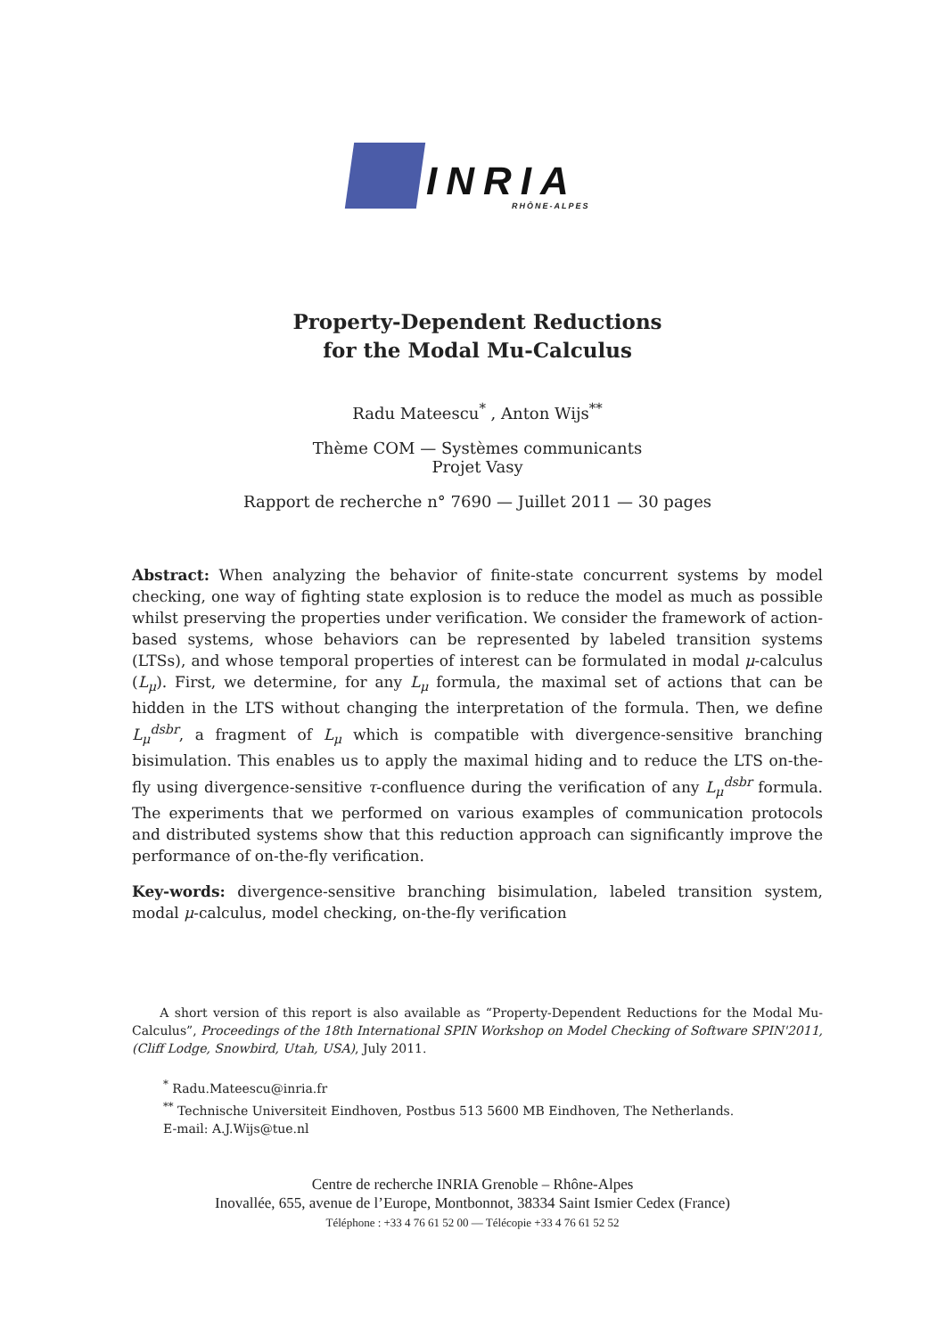INRIA
RHÔNE-ALPES
Property-Dependent Reductions
for the Modal Mu-Calculus
Radu Mateescu<sup>*</sup> , Anton Wijs<sup>**</sup>
Thème COM — Systèmes communicants
Projet Vasy
Rapport de recherche n° 7690 — Juillet 2011 — 30 pages
Abstract: When analyzing the behavior of finite-state concurrent systems by model checking, one way of fighting state explosion is to reduce the model as much as possible whilst preserving the properties under verification. We consider the framework of action-based systems, whose behaviors can be represented by labeled transition systems (LTSs), and whose temporal properties of interest can be formulated in modal μ-calculus (L<sub>μ</sub>). First, we determine, for any L<sub>μ</sub> formula, the maximal set of actions that can be hidden in the LTS without changing the interpretation of the formula. Then, we define L<sub>μ</sub><sup>dsbr</sup>, a fragment of L<sub>μ</sub> which is compatible with divergence-sensitive branching bisimulation. This enables us to apply the maximal hiding and to reduce the LTS on-the-fly using divergence-sensitive τ-confluence during the verification of any L<sub>μ</sub><sup>dsbr</sup> formula. The experiments that we performed on various examples of communication protocols and distributed systems show that this reduction approach can significantly improve the performance of on-the-fly verification.
Key-words: divergence-sensitive branching bisimulation, labeled transition system, modal μ-calculus, model checking, on-the-fly verification
A short version of this report is also available as “Property-Dependent Reductions for the Modal Mu-Calculus”, Proceedings of the 18th International SPIN Workshop on Model Checking of Software SPIN'2011, (Cliff Lodge, Snowbird, Utah, USA), July 2011.
<sup>*</sup> Radu.Mateescu@inria.fr
<sup>**</sup> Technische Universiteit Eindhoven, Postbus 513 5600 MB Eindhoven, The Netherlands.
E-mail: A.J.Wijs@tue.nl
Centre de recherche INRIA Grenoble – Rhône-Alpes
Inovallée, 655, avenue de l’Europe, Montbonnot, 38334 Saint Ismier Cedex (France)
Téléphone : +33 4 76 61 52 00 — Télécopie +33 4 76 61 52 52